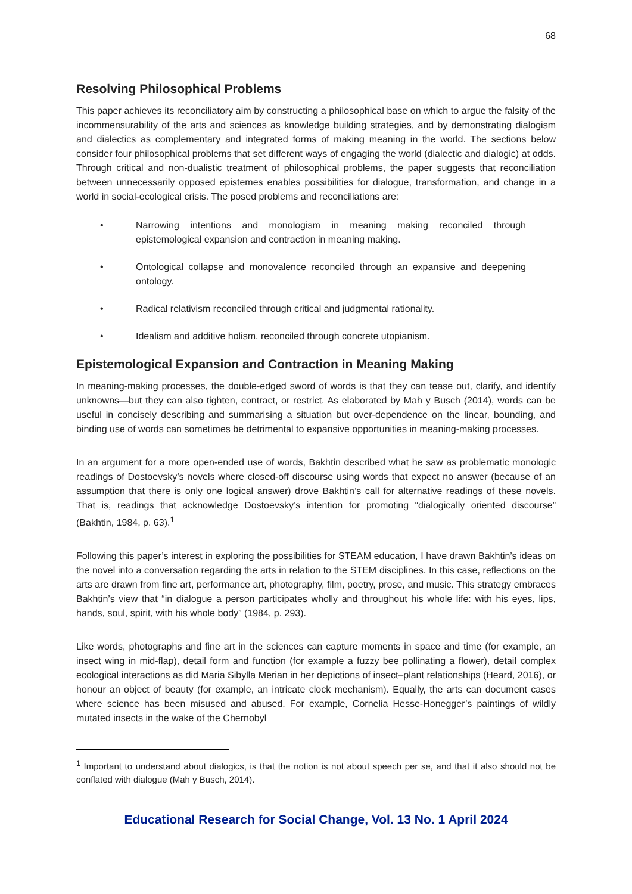68
Resolving Philosophical Problems
This paper achieves its reconciliatory aim by constructing a philosophical base on which to argue the falsity of the incommensurability of the arts and sciences as knowledge building strategies, and by demonstrating dialogism and dialectics as complementary and integrated forms of making meaning in the world. The sections below consider four philosophical problems that set different ways of engaging the world (dialectic and dialogic) at odds. Through critical and non-dualistic treatment of philosophical problems, the paper suggests that reconciliation between unnecessarily opposed epistemes enables possibilities for dialogue, transformation, and change in a world in social-ecological crisis. The posed problems and reconciliations are:
• Narrowing intentions and monologism in meaning making reconciled through epistemological expansion and contraction in meaning making.
• Ontological collapse and monovalence reconciled through an expansive and deepening ontology.
• Radical relativism reconciled through critical and judgmental rationality.
• Idealism and additive holism, reconciled through concrete utopianism.
Epistemological Expansion and Contraction in Meaning Making
In meaning-making processes, the double-edged sword of words is that they can tease out, clarify, and identify unknowns—but they can also tighten, contract, or restrict. As elaborated by Mah y Busch (2014), words can be useful in concisely describing and summarising a situation but over-dependence on the linear, bounding, and binding use of words can sometimes be detrimental to expansive opportunities in meaning-making processes.
In an argument for a more open-ended use of words, Bakhtin described what he saw as problematic monologic readings of Dostoevsky’s novels where closed-off discourse using words that expect no answer (because of an assumption that there is only one logical answer) drove Bakhtin’s call for alternative readings of these novels. That is, readings that acknowledge Dostoevsky’s intention for promoting “dialogically oriented discourse” (Bakhtin, 1984, p. 63).<sup>1</sup>
Following this paper’s interest in exploring the possibilities for STEAM education, I have drawn Bakhtin’s ideas on the novel into a conversation regarding the arts in relation to the STEM disciplines. In this case, reflections on the arts are drawn from fine art, performance art, photography, film, poetry, prose, and music. This strategy embraces Bakhtin’s view that “in dialogue a person participates wholly and throughout his whole life: with his eyes, lips, hands, soul, spirit, with his whole body” (1984, p. 293).
Like words, photographs and fine art in the sciences can capture moments in space and time (for example, an insect wing in mid-flap), detail form and function (for example a fuzzy bee pollinating a flower), detail complex ecological interactions as did Maria Sibylla Merian in her depictions of insect–plant relationships (Heard, 2016), or honour an object of beauty (for example, an intricate clock mechanism). Equally, the arts can document cases where science has been misused and abused. For example, Cornelia Hesse-Honegger’s paintings of wildly mutated insects in the wake of the Chernobyl
<sup>1</sup> Important to understand about dialogics, is that the notion is not about speech per se, and that it also should not be conflated with dialogue (Mah y Busch, 2014).
Educational Research for Social Change, Vol. 13 No. 1 April 2024